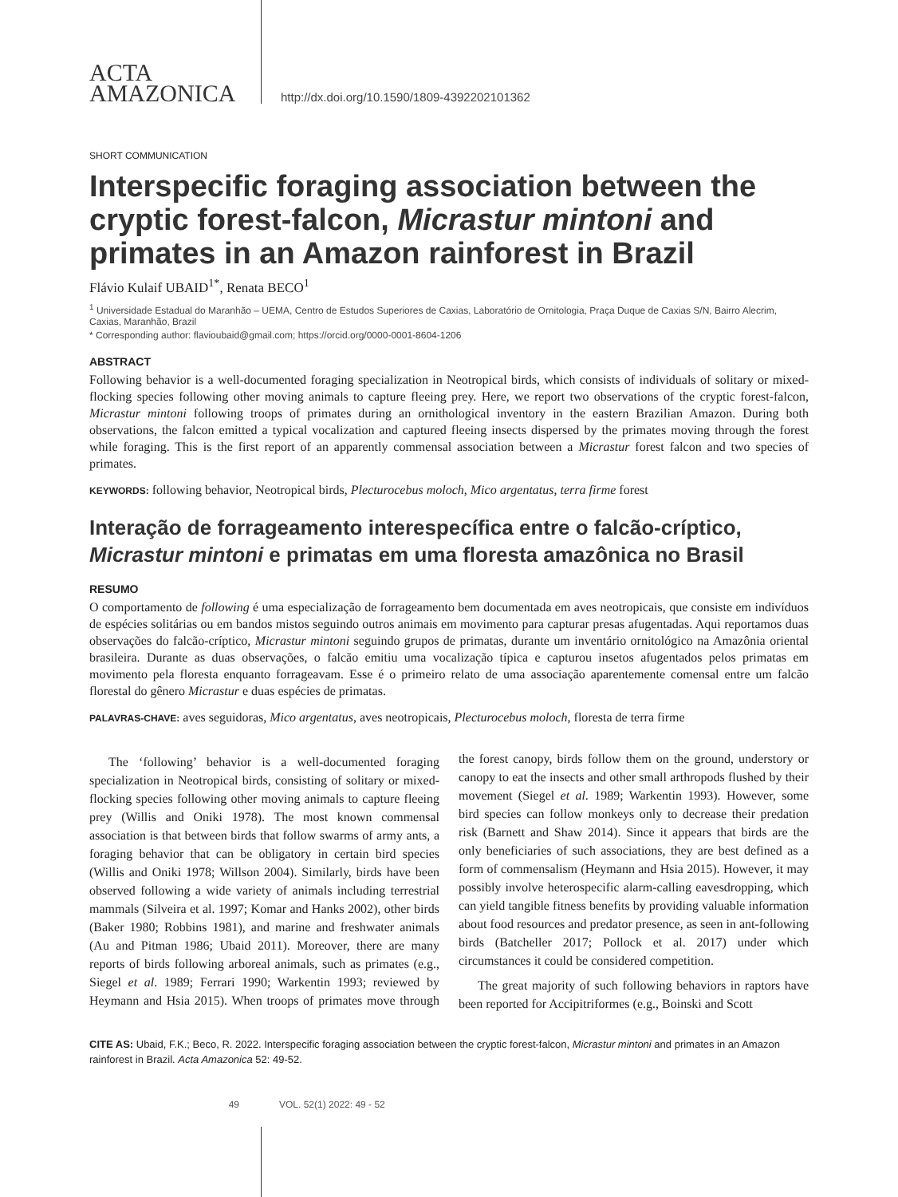ACTA
AMAZONICA
http://dx.doi.org/10.1590/1809-4392202101362
SHORT COMMUNICATION
Interspecific foraging association between the cryptic forest-falcon, Micrastur mintoni and primates in an Amazon rainforest in Brazil
Flávio Kulaif UBAID<sup>1*</sup>, Renata BECO<sup>1</sup>
<sup>1</sup> Universidade Estadual do Maranhão – UEMA, Centro de Estudos Superiores de Caxias, Laboratório de Ornitologia, Praça Duque de Caxias S/N, Bairro Alecrim, Caxias, Maranhão, Brazil
* Corresponding author: flavioubaid@gmail.com; https://orcid.org/0000-0001-8604-1206
ABSTRACT
Following behavior is a well-documented foraging specialization in Neotropical birds, which consists of individuals of solitary or mixed-flocking species following other moving animals to capture fleeing prey. Here, we report two observations of the cryptic forest-falcon, Micrastur mintoni following troops of primates during an ornithological inventory in the eastern Brazilian Amazon. During both observations, the falcon emitted a typical vocalization and captured fleeing insects dispersed by the primates moving through the forest while foraging. This is the first report of an apparently commensal association between a Micrastur forest falcon and two species of primates.
KEYWORDS: following behavior, Neotropical birds, Plecturocebus moloch, Mico argentatus, terra firme forest
Interação de forrageamento interespecífica entre o falcão-críptico, Micrastur mintoni e primatas em uma floresta amazônica no Brasil
RESUMO
O comportamento de following é uma especialização de forrageamento bem documentada em aves neotropicais, que consiste em indivíduos de espécies solitárias ou em bandos mistos seguindo outros animais em movimento para capturar presas afugentadas. Aqui reportamos duas observações do falcão-críptico, Micrastur mintoni seguindo grupos de primatas, durante um inventário ornitológico na Amazônia oriental brasileira. Durante as duas observações, o falcão emitiu uma vocalização típica e capturou insetos afugentados pelos primatas em movimento pela floresta enquanto forrageavam. Esse é o primeiro relato de uma associação aparentemente comensal entre um falcão florestal do gênero Micrastur e duas espécies de primatas.
PALAVRAS-CHAVE: aves seguidoras, Mico argentatus, aves neotropicais, Plecturocebus moloch, floresta de terra firme
The ‘following’ behavior is a well-documented foraging specialization in Neotropical birds, consisting of solitary or mixed-flocking species following other moving animals to capture fleeing prey (Willis and Oniki 1978). The most known commensal association is that between birds that follow swarms of army ants, a foraging behavior that can be obligatory in certain bird species (Willis and Oniki 1978; Willson 2004). Similarly, birds have been observed following a wide variety of animals including terrestrial mammals (Silveira et al. 1997; Komar and Hanks 2002), other birds (Baker 1980; Robbins 1981), and marine and freshwater animals (Au and Pitman 1986; Ubaid 2011). Moreover, there are many reports of birds following arboreal animals, such as primates (e.g., Siegel et al. 1989; Ferrari 1990; Warkentin 1993; reviewed by Heymann and Hsia 2015). When troops of primates move through the forest canopy, birds follow them on the ground, understory or canopy to eat the insects and other small arthropods flushed by their movement (Siegel et al. 1989; Warkentin 1993). However, some bird species can follow monkeys only to decrease their predation risk (Barnett and Shaw 2014). Since it appears that birds are the only beneficiaries of such associations, they are best defined as a form of commensalism (Heymann and Hsia 2015). However, it may possibly involve heterospecific alarm-calling eavesdropping, which can yield tangible fitness benefits by providing valuable information about food resources and predator presence, as seen in ant-following birds (Batcheller 2017; Pollock et al. 2017) under which circumstances it could be considered competition.
The great majority of such following behaviors in raptors have been reported for Accipitriformes (e.g., Boinski and Scott
CITE AS: Ubaid, F.K.; Beco, R. 2022. Interspecific foraging association between the cryptic forest-falcon, Micrastur mintoni and primates in an Amazon rainforest in Brazil. Acta Amazonica 52: 49-52.
49 VOL. 52(1) 2022: 49 - 52